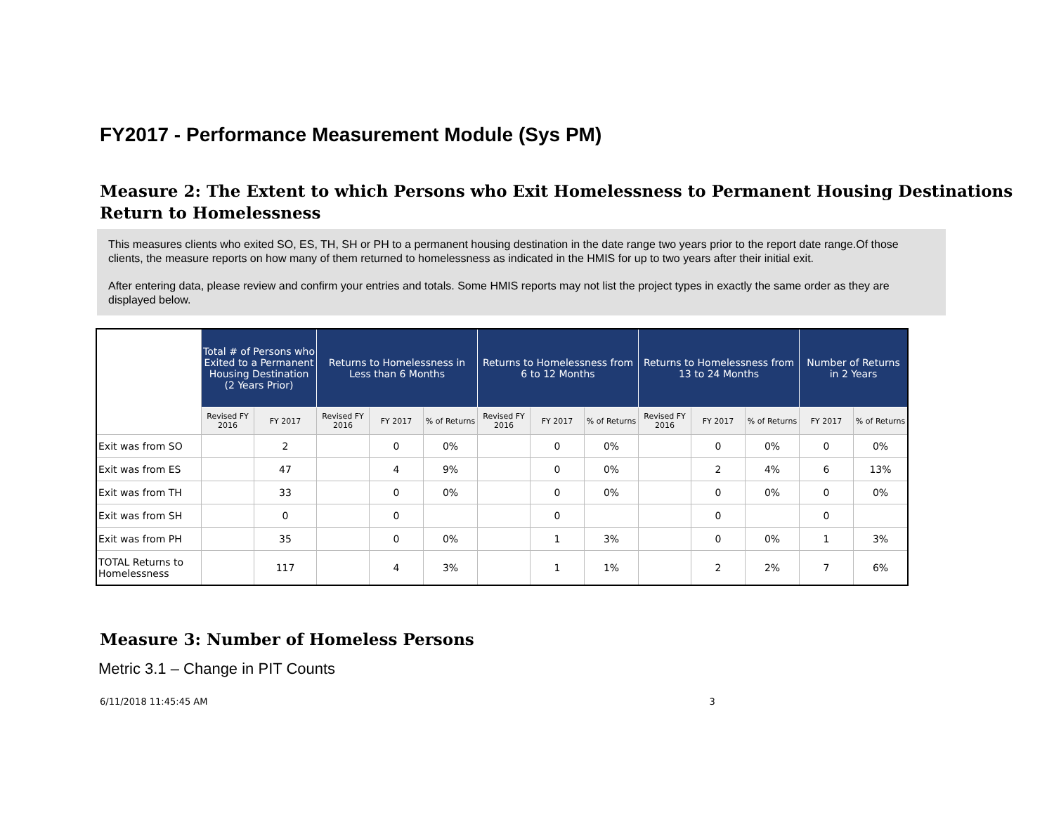FY2017 - Performance Measurement Module (Sys PM)
Measure 2: The Extent to which Persons who Exit Homelessness to Permanent Housing Destinations Return to Homelessness
This measures clients who exited SO, ES, TH, SH or PH to a permanent housing destination in the date range two years prior to the report date range.Of those clients, the measure reports on how many of them returned to homelessness as indicated in the HMIS for up to two years after their initial exit.
After entering data, please review and confirm your entries and totals. Some HMIS reports may not list the project types in exactly the same order as they are displayed below.
| | Total # of Persons who Exited to a Permanent Housing Destination (2 Years Prior) | | Returns to Homelessness in Less than 6 Months | | | Returns to Homelessness from 6 to 12 Months | | | Returns to Homelessness from 13 to 24 Months | | | Number of Returns in 2 Years | |
| --- | --- | --- | --- | --- | --- | --- | --- | --- | --- | --- | --- | --- | --- |
| | Revised FY 2016 | FY 2017 | Revised FY 2016 | FY 2017 | % of Returns | Revised FY 2016 | FY 2017 | % of Returns | Revised FY 2016 | FY 2017 | % of Returns | FY 2017 | % of Returns |
| Exit was from SO | | 2 | | 0 | 0% | | 0 | 0% | | 0 | 0% | 0 | 0% |
| Exit was from ES | | 47 | | 4 | 9% | | 0 | 0% | | 2 | 4% | 6 | 13% |
| Exit was from TH | | 33 | | 0 | 0% | | 0 | 0% | | 0 | 0% | 0 | 0% |
| Exit was from SH | | 0 | | 0 | | | 0 | | | 0 | | 0 | |
| Exit was from PH | | 35 | | 0 | 0% | | 1 | 3% | | 0 | 0% | 1 | 3% |
| TOTAL Returns to Homelessness | | 117 | | 4 | 3% | | 1 | 1% | | 2 | 2% | 7 | 6% |
Measure 3: Number of Homeless Persons
Metric 3.1 – Change in PIT Counts
6/11/2018 11:45:45 AM 3